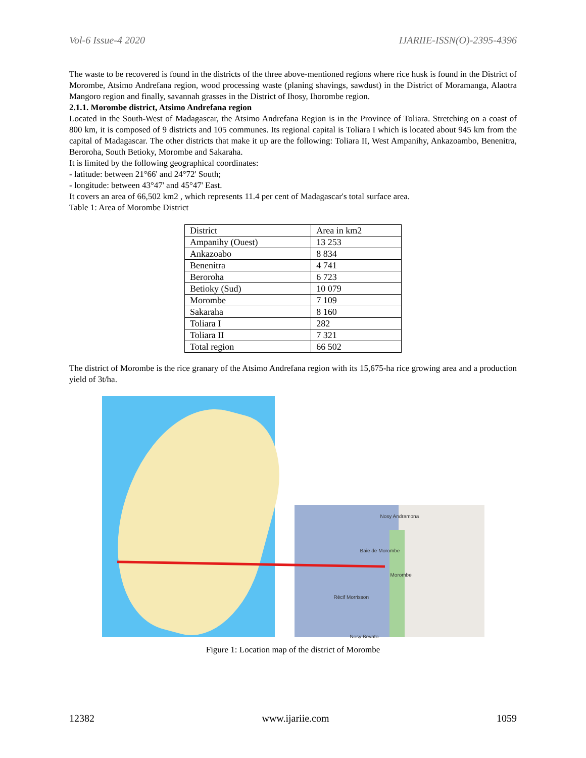Vol-6 Issue-4 2020 IJARIIE-ISSN(O)-2395-4396
The waste to be recovered is found in the districts of the three above-mentioned regions where rice husk is found in the District of Morombe, Atsimo Andrefana region, wood processing waste (planing shavings, sawdust) in the District of Moramanga, Alaotra Mangoro region and finally, savannah grasses in the District of Ihosy, Ihorombe region.
2.1.1. Morombe district, Atsimo Andrefana region
Located in the South-West of Madagascar, the Atsimo Andrefana Region is in the Province of Toliara. Stretching on a coast of 800 km, it is composed of 9 districts and 105 communes. Its regional capital is Toliara I which is located about 945 km from the capital of Madagascar. The other districts that make it up are the following: Toliara II, West Ampanihy, Ankazoambo, Benenitra, Beroroha, South Betioky, Morombe and Sakaraha.
It is limited by the following geographical coordinates:
- latitude: between 21°66' and 24°72' South;
- longitude: between 43°47' and 45°47' East.
It covers an area of 66,502 km2 , which represents 11.4 per cent of Madagascar's total surface area.
Table 1: Area of Morombe District
| District | Area in km2 |
| Ampanihy (Ouest) | 13 253 |
| Ankazoabo | 8 834 |
| Benenitra | 4 741 |
| Beroroha | 6 723 |
| Betioky (Sud) | 10 079 |
| Morombe | 7 109 |
| Sakaraha | 8 160 |
| Toliara I | 282 |
| Toliara II | 7 321 |
| Total region | 66 502 |
The district of Morombe is the rice granary of the Atsimo Andrefana region with its 15,675-ha rice growing area and a production yield of 3t/ha.
Nosy Andramona
Baie de Morombe
Morombe
Récif Morrisson
Nosy Bevato
Figure 1: Location map of the district of Morombe
12382 www.ijariie.com 1059